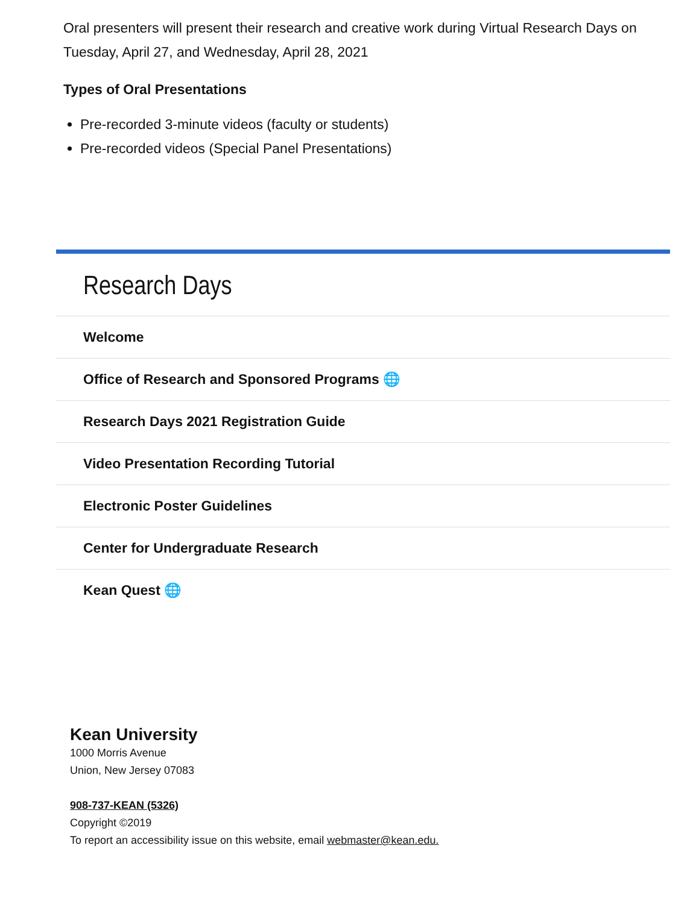Oral presenters will present their research and creative work during Virtual Research Days on Tuesday, April 27, and Wednesday, April 28, 2021
Types of Oral Presentations
Pre-recorded 3-minute videos (faculty or students)
Pre-recorded videos (Special Panel Presentations)
Research Days
Welcome
Office of Research and Sponsored Programs 🌐
Research Days 2021 Registration Guide
Video Presentation Recording Tutorial
Electronic Poster Guidelines
Center for Undergraduate Research
Kean Quest 🌐
Kean University
1000 Morris Avenue
Union, New Jersey 07083
908-737-KEAN (5326)
Copyright ©2019
To report an accessibility issue on this website, email webmaster@kean.edu.